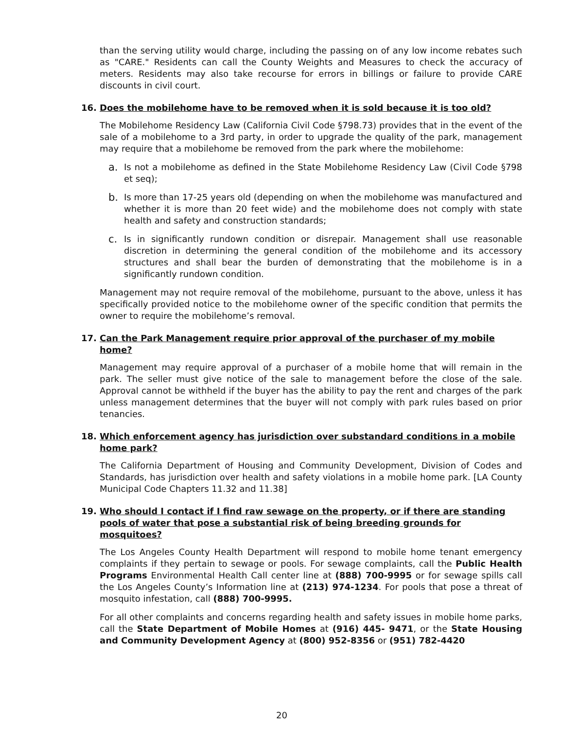than the serving utility would charge, including the passing on of any low income rebates such as "CARE." Residents can call the County Weights and Measures to check the accuracy of meters. Residents may also take recourse for errors in billings or failure to provide CARE discounts in civil court.
16. Does the mobilehome have to be removed when it is sold because it is too old?
The Mobilehome Residency Law (California Civil Code §798.73) provides that in the event of the sale of a mobilehome to a 3rd party, in order to upgrade the quality of the park, management may require that a mobilehome be removed from the park where the mobilehome:
a. Is not a mobilehome as defined in the State Mobilehome Residency Law (Civil Code §798 et seq);
b. Is more than 17-25 years old (depending on when the mobilehome was manufactured and whether it is more than 20 feet wide) and the mobilehome does not comply with state health and safety and construction standards;
c. Is in significantly rundown condition or disrepair. Management shall use reasonable discretion in determining the general condition of the mobilehome and its accessory structures and shall bear the burden of demonstrating that the mobilehome is in a significantly rundown condition.
Management may not require removal of the mobilehome, pursuant to the above, unless it has specifically provided notice to the mobilehome owner of the specific condition that permits the owner to require the mobilehome’s removal.
17. Can the Park Management require prior approval of the purchaser of my mobile home?
Management may require approval of a purchaser of a mobile home that will remain in the park. The seller must give notice of the sale to management before the close of the sale. Approval cannot be withheld if the buyer has the ability to pay the rent and charges of the park unless management determines that the buyer will not comply with park rules based on prior tenancies.
18. Which enforcement agency has jurisdiction over substandard conditions in a mobile home park?
The California Department of Housing and Community Development, Division of Codes and Standards, has jurisdiction over health and safety violations in a mobile home park. [LA County Municipal Code Chapters 11.32 and 11.38]
19. Who should I contact if I find raw sewage on the property, or if there are standing pools of water that pose a substantial risk of being breeding grounds for mosquitoes?
The Los Angeles County Health Department will respond to mobile home tenant emergency complaints if they pertain to sewage or pools. For sewage complaints, call the Public Health Programs Environmental Health Call center line at (888) 700-9995 or for sewage spills call the Los Angeles County’s Information line at (213) 974-1234. For pools that pose a threat of mosquito infestation, call (888) 700-9995.
For all other complaints and concerns regarding health and safety issues in mobile home parks, call the State Department of Mobile Homes at (916) 445- 9471, or the State Housing and Community Development Agency at (800) 952-8356 or (951) 782-4420
20